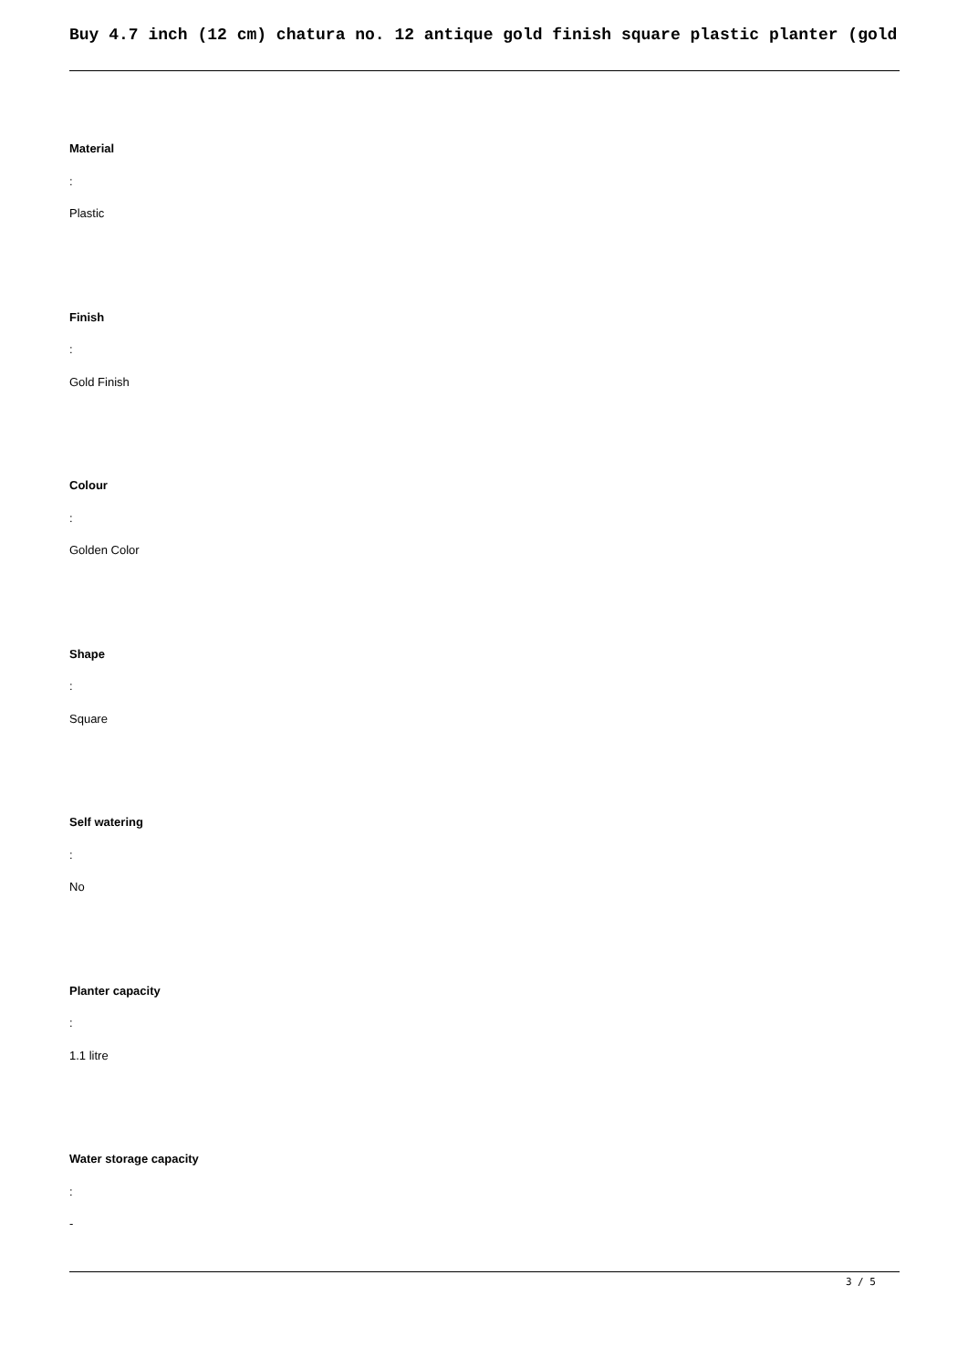Buy 4.7 inch (12 cm) chatura no. 12 antique gold finish square plastic planter (gold
Material
:
Plastic
Finish
:
Gold Finish
Colour
:
Golden Color
Shape
:
Square
Self watering
:
No
Planter capacity
:
1.1 litre
Water storage capacity
:
-
3 / 5